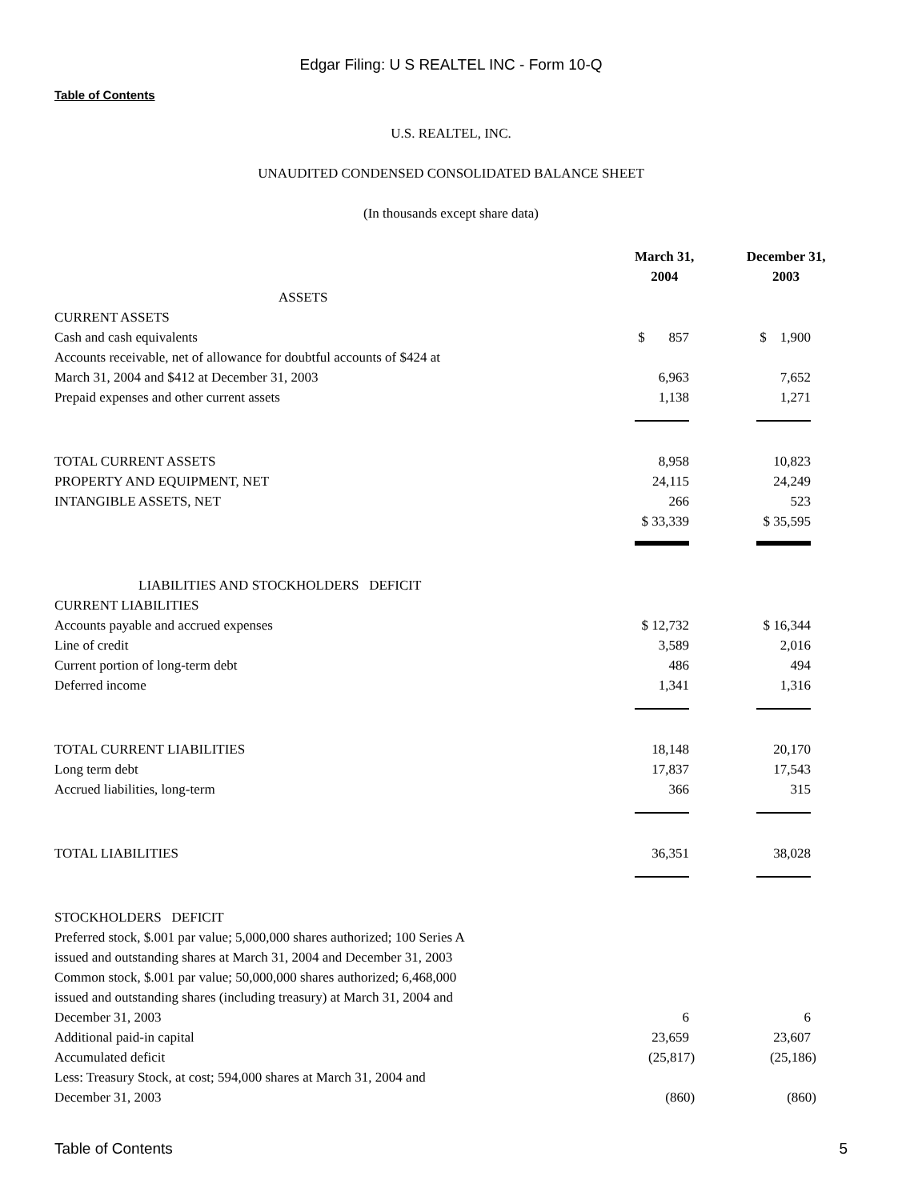Edgar Filing: U S REALTEL INC - Form 10-Q
Table of Contents
U.S. REALTEL, INC.
UNAUDITED CONDENSED CONSOLIDATED BALANCE SHEET
(In thousands except share data)
| | March 31, 2004 | December 31, 2003 |
| ASSETS | | |
| CURRENT ASSETS | | |
| Cash and cash equivalents | $ 857 | $ 1,900 |
| Accounts receivable, net of allowance for doubtful accounts of $424 at March 31, 2004 and $412 at December 31, 2003 | 6,963 | 7,652 |
| Prepaid expenses and other current assets | 1,138 | 1,271 |
| TOTAL CURRENT ASSETS | 8,958 | 10,823 |
| PROPERTY AND EQUIPMENT, NET | 24,115 | 24,249 |
| INTANGIBLE ASSETS, NET | 266 | 523 |
| | $ 33,339 | $ 35,595 |
| LIABILITIES AND STOCKHOLDERS DEFICIT | | |
| CURRENT LIABILITIES | | |
| Accounts payable and accrued expenses | $ 12,732 | $ 16,344 |
| Line of credit | 3,589 | 2,016 |
| Current portion of long-term debt | 486 | 494 |
| Deferred income | 1,341 | 1,316 |
| TOTAL CURRENT LIABILITIES | 18,148 | 20,170 |
| Long term debt | 17,837 | 17,543 |
| Accrued liabilities, long-term | 366 | 315 |
| TOTAL LIABILITIES | 36,351 | 38,028 |
| STOCKHOLDERS DEFICIT | | |
| Preferred stock, $.001 par value; 5,000,000 shares authorized; 100 Series A issued and outstanding shares at March 31, 2004 and December 31, 2003 | | |
| Common stock, $.001 par value; 50,000,000 shares authorized; 6,468,000 issued and outstanding shares (including treasury) at March 31, 2004 and December 31, 2003 | 6 | 6 |
| Additional paid-in capital | 23,659 | 23,607 |
| Accumulated deficit | (25,817) | (25,186) |
| Less: Treasury Stock, at cost; 594,000 shares at March 31, 2004 and December 31, 2003 | (860) | (860) |
Table of Contents 5